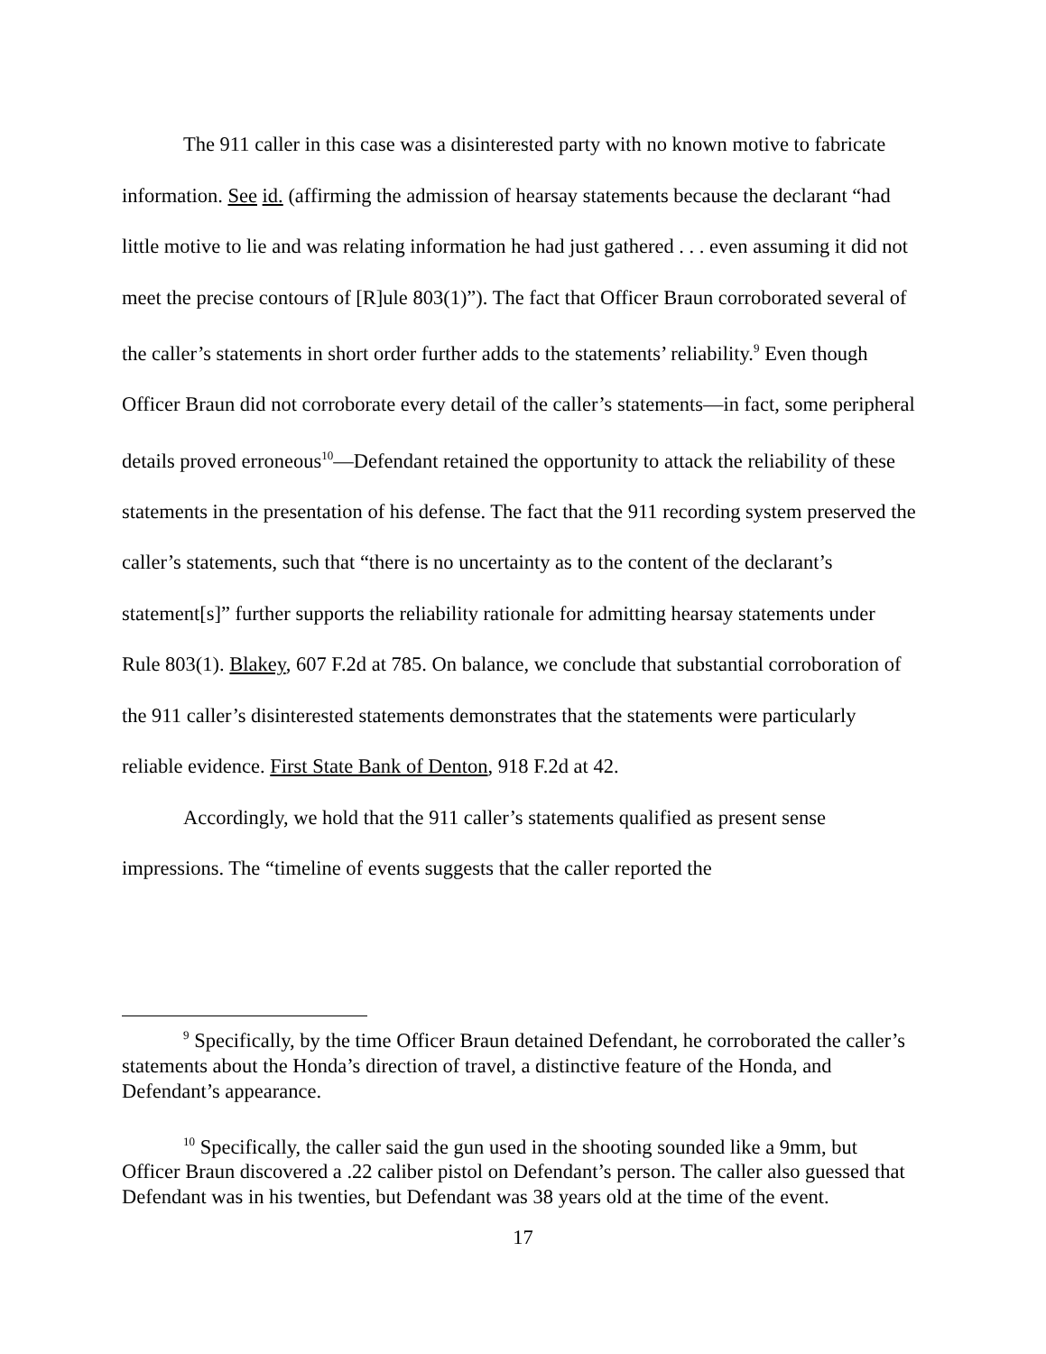The 911 caller in this case was a disinterested party with no known motive to fabricate information. See id. (affirming the admission of hearsay statements because the declarant “had little motive to lie and was relating information he had just gathered . . . even assuming it did not meet the precise contours of [R]ule 803(1)”). The fact that Officer Braun corroborated several of the caller’s statements in short order further adds to the statements’ reliability.<sup>9</sup> Even though Officer Braun did not corroborate every detail of the caller’s statements—in fact, some peripheral details proved erroneous<sup>10</sup>—Defendant retained the opportunity to attack the reliability of these statements in the presentation of his defense. The fact that the 911 recording system preserved the caller’s statements, such that “there is no uncertainty as to the content of the declarant’s statement[s]” further supports the reliability rationale for admitting hearsay statements under Rule 803(1). Blakey, 607 F.2d at 785. On balance, we conclude that substantial corroboration of the 911 caller’s disinterested statements demonstrates that the statements were particularly reliable evidence. First State Bank of Denton, 918 F.2d at 42.
Accordingly, we hold that the 911 caller’s statements qualified as present sense impressions. The “timeline of events suggests that the caller reported the
<sup>9</sup> Specifically, by the time Officer Braun detained Defendant, he corroborated the caller’s statements about the Honda’s direction of travel, a distinctive feature of the Honda, and Defendant’s appearance.
<sup>10</sup> Specifically, the caller said the gun used in the shooting sounded like a 9mm, but Officer Braun discovered a .22 caliber pistol on Defendant’s person. The caller also guessed that Defendant was in his twenties, but Defendant was 38 years old at the time of the event.
17